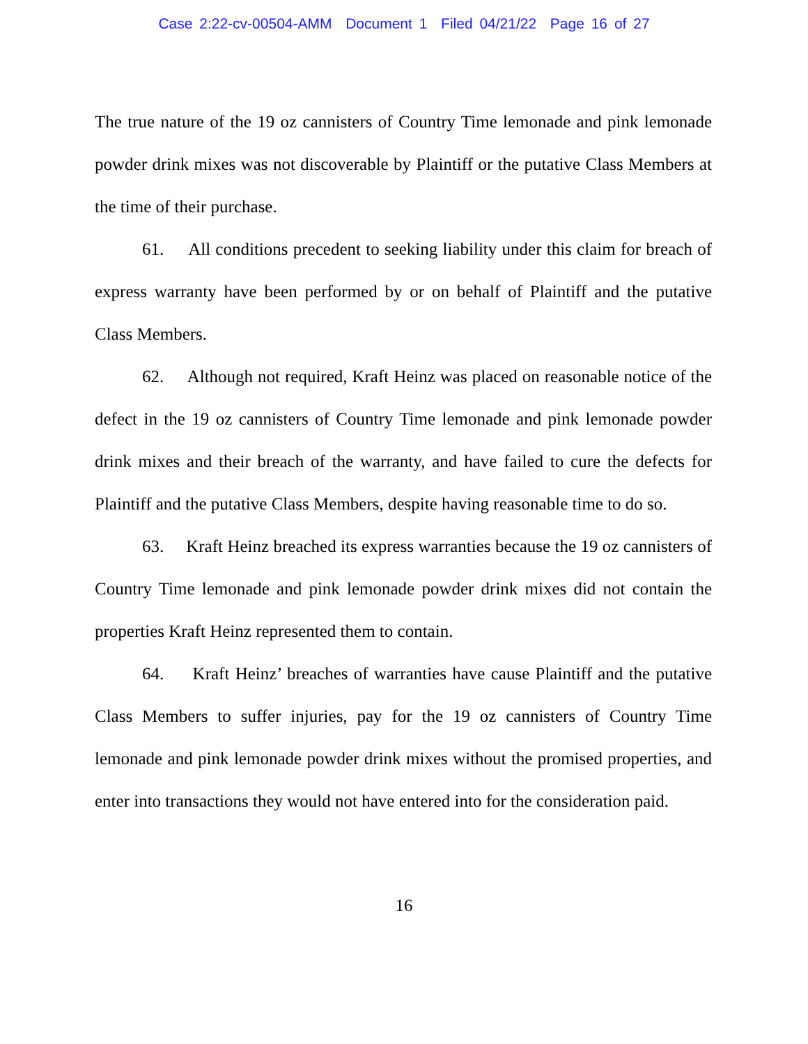Case 2:22-cv-00504-AMM Document 1 Filed 04/21/22 Page 16 of 27
The true nature of the 19 oz cannisters of Country Time lemonade and pink lemonade powder drink mixes was not discoverable by Plaintiff or the putative Class Members at the time of their purchase.
61. All conditions precedent to seeking liability under this claim for breach of express warranty have been performed by or on behalf of Plaintiff and the putative Class Members.
62. Although not required, Kraft Heinz was placed on reasonable notice of the defect in the 19 oz cannisters of Country Time lemonade and pink lemonade powder drink mixes and their breach of the warranty, and have failed to cure the defects for Plaintiff and the putative Class Members, despite having reasonable time to do so.
63. Kraft Heinz breached its express warranties because the 19 oz cannisters of Country Time lemonade and pink lemonade powder drink mixes did not contain the properties Kraft Heinz represented them to contain.
64. Kraft Heinz’ breaches of warranties have cause Plaintiff and the putative Class Members to suffer injuries, pay for the 19 oz cannisters of Country Time lemonade and pink lemonade powder drink mixes without the promised properties, and enter into transactions they would not have entered into for the consideration paid.
16